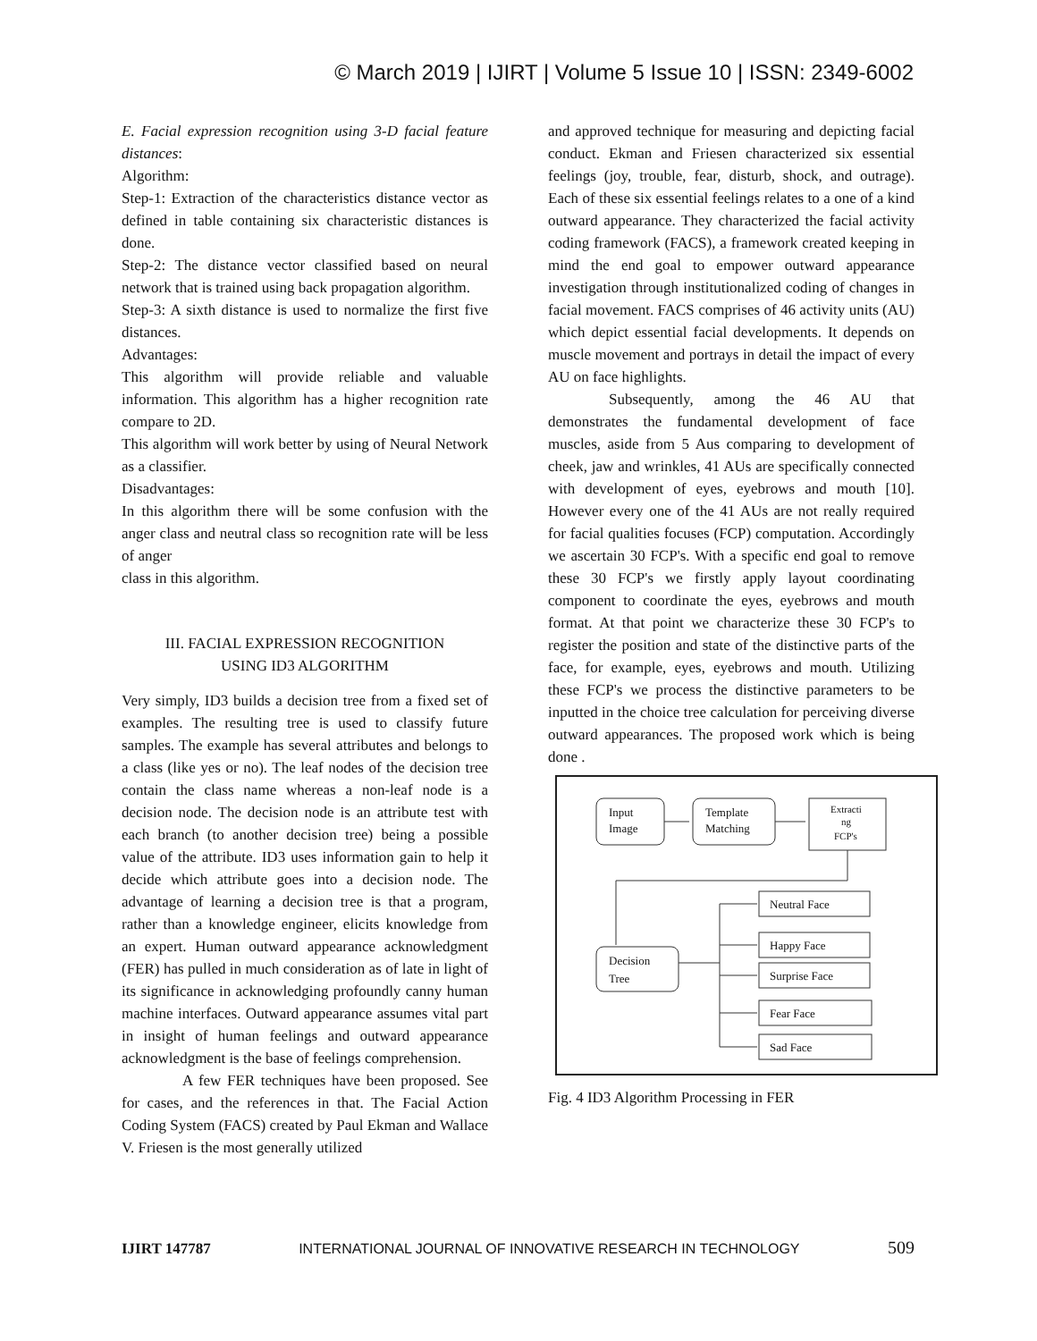© March 2019 | IJIRT | Volume 5 Issue 10 | ISSN: 2349-6002
E. Facial expression recognition using 3-D facial feature distances:
Algorithm:
Step-1: Extraction of the characteristics distance vector as defined in table containing six characteristic distances is done.
Step-2: The distance vector classified based on neural network that is trained using back propagation algorithm.
Step-3: A sixth distance is used to normalize the first five distances.
Advantages:
This algorithm will provide reliable and valuable information. This algorithm has a higher recognition rate compare to 2D.
This algorithm will work better by using of Neural Network as a classifier.
Disadvantages:
In this algorithm there will be some confusion with the anger class and neutral class so recognition rate will be less of anger
class in this algorithm.
III. FACIAL EXPRESSION RECOGNITION
USING ID3 ALGORITHM
Very simply, ID3 builds a decision tree from a fixed set of examples. The resulting tree is used to classify future samples. The example has several attributes and belongs to a class (like yes or no). The leaf nodes of the decision tree contain the class name whereas a non-leaf node is a decision node. The decision node is an attribute test with each branch (to another decision tree) being a possible value of the attribute. ID3 uses information gain to help it decide which attribute goes into a decision node. The advantage of learning a decision tree is that a program, rather than a knowledge engineer, elicits knowledge from an expert. Human outward appearance acknowledgment (FER) has pulled in much consideration as of late in light of its significance in acknowledging profoundly canny human machine interfaces. Outward appearance assumes vital part in insight of human feelings and outward appearance acknowledgment is the base of feelings comprehension.
A few FER techniques have been proposed. See for cases, and the references in that. The Facial Action Coding System (FACS) created by Paul Ekman and Wallace V. Friesen is the most generally utilized
and approved technique for measuring and depicting facial conduct. Ekman and Friesen characterized six essential feelings (joy, trouble, fear, disturb, shock, and outrage). Each of these six essential feelings relates to a one of a kind outward appearance. They characterized the facial activity coding framework (FACS), a framework created keeping in mind the end goal to empower outward appearance investigation through institutionalized coding of changes in facial movement. FACS comprises of 46 activity units (AU) which depict essential facial developments. It depends on muscle movement and portrays in detail the impact of every AU on face highlights.
Subsequently, among the 46 AU that demonstrates the fundamental development of face muscles, aside from 5 Aus comparing to development of cheek, jaw and wrinkles, 41 AUs are specifically connected with development of eyes, eyebrows and mouth [10]. However every one of the 41 AUs are not really required for facial qualities focuses (FCP) computation. Accordingly we ascertain 30 FCP's. With a specific end goal to remove these 30 FCP's we firstly apply layout coordinating component to coordinate the eyes, eyebrows and mouth format. At that point we characterize these 30 FCP's to register the position and state of the distinctive parts of the face, for example, eyes, eyebrows and mouth. Utilizing these FCP's we process the distinctive parameters to be inputted in the choice tree calculation for perceiving diverse outward appearances. The proposed work which is being done .
Input
Image
Template
Matching
Extracti
ng
FCP's
Decision
Tree
Neutral Face
Happy Face
Surprise Face
Fear Face
Sad Face
Fig. 4 ID3 Algorithm Processing in FER
IJIRT 147787 INTERNATIONAL JOURNAL OF INNOVATIVE RESEARCH IN TECHNOLOGY 509